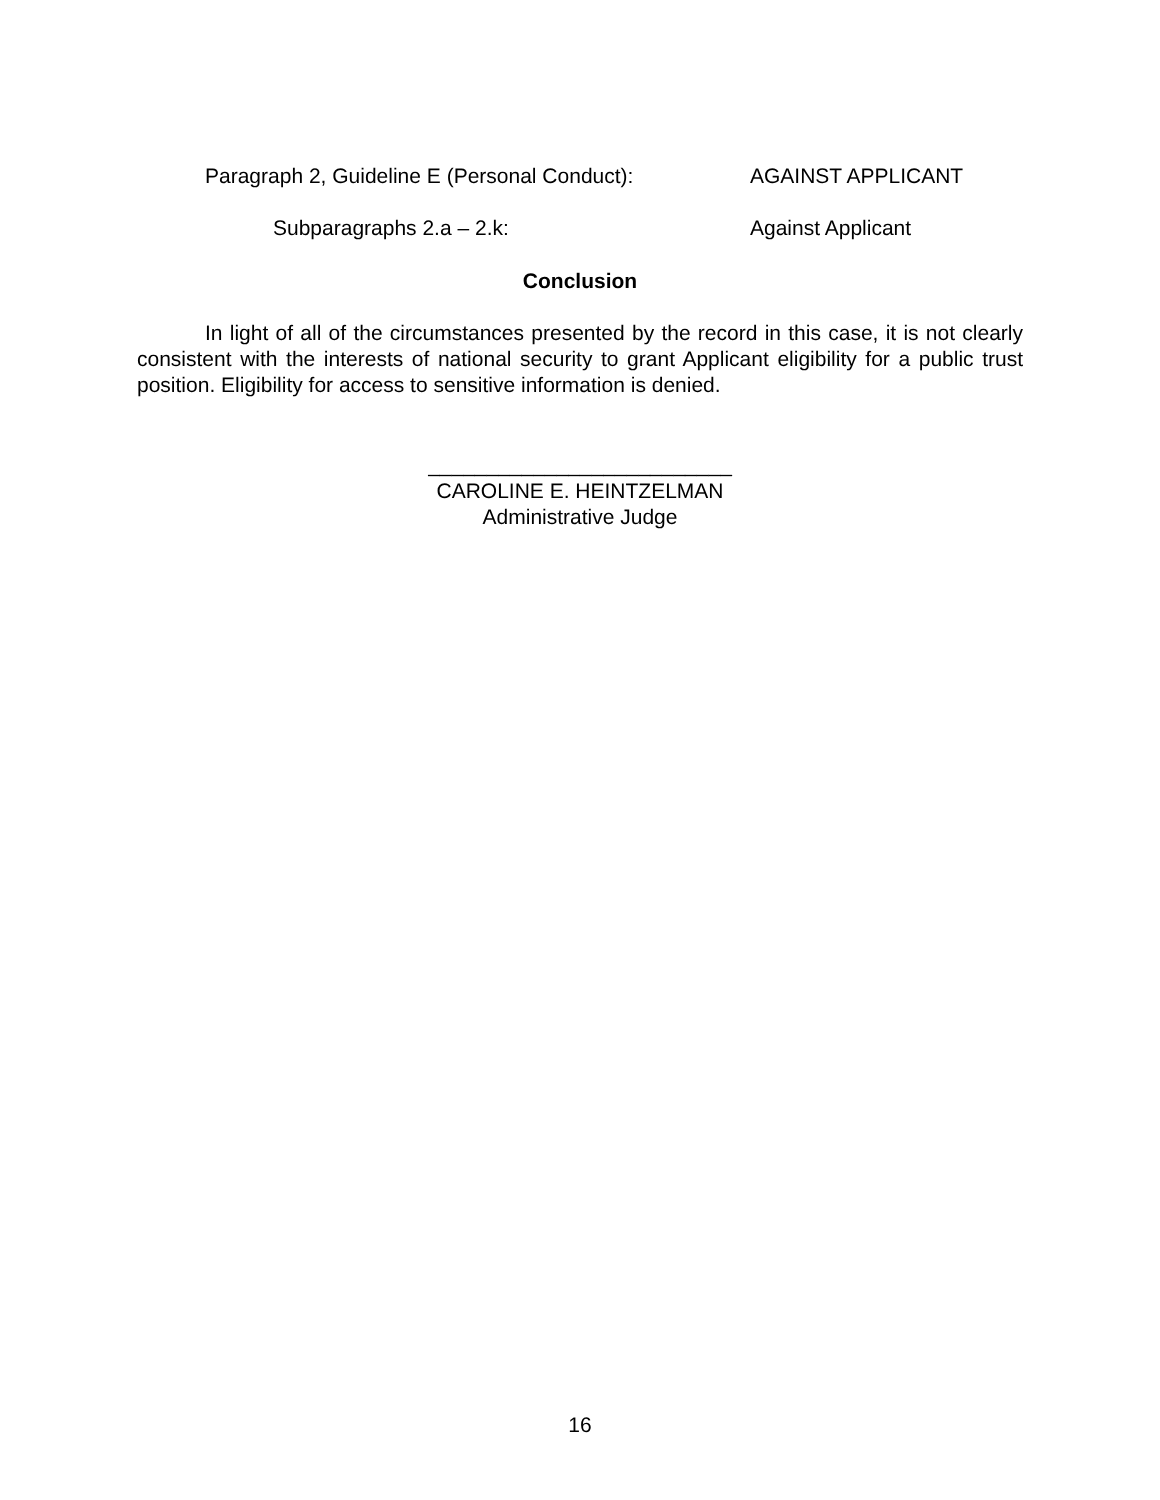Paragraph 2, Guideline E (Personal Conduct): AGAINST APPLICANT
Subparagraphs 2.a – 2.k: Against Applicant
Conclusion
In light of all of the circumstances presented by the record in this case, it is not clearly consistent with the interests of national security to grant Applicant eligibility for a public trust position. Eligibility for access to sensitive information is denied.
__________________________
CAROLINE E. HEINTZELMAN
Administrative Judge
16